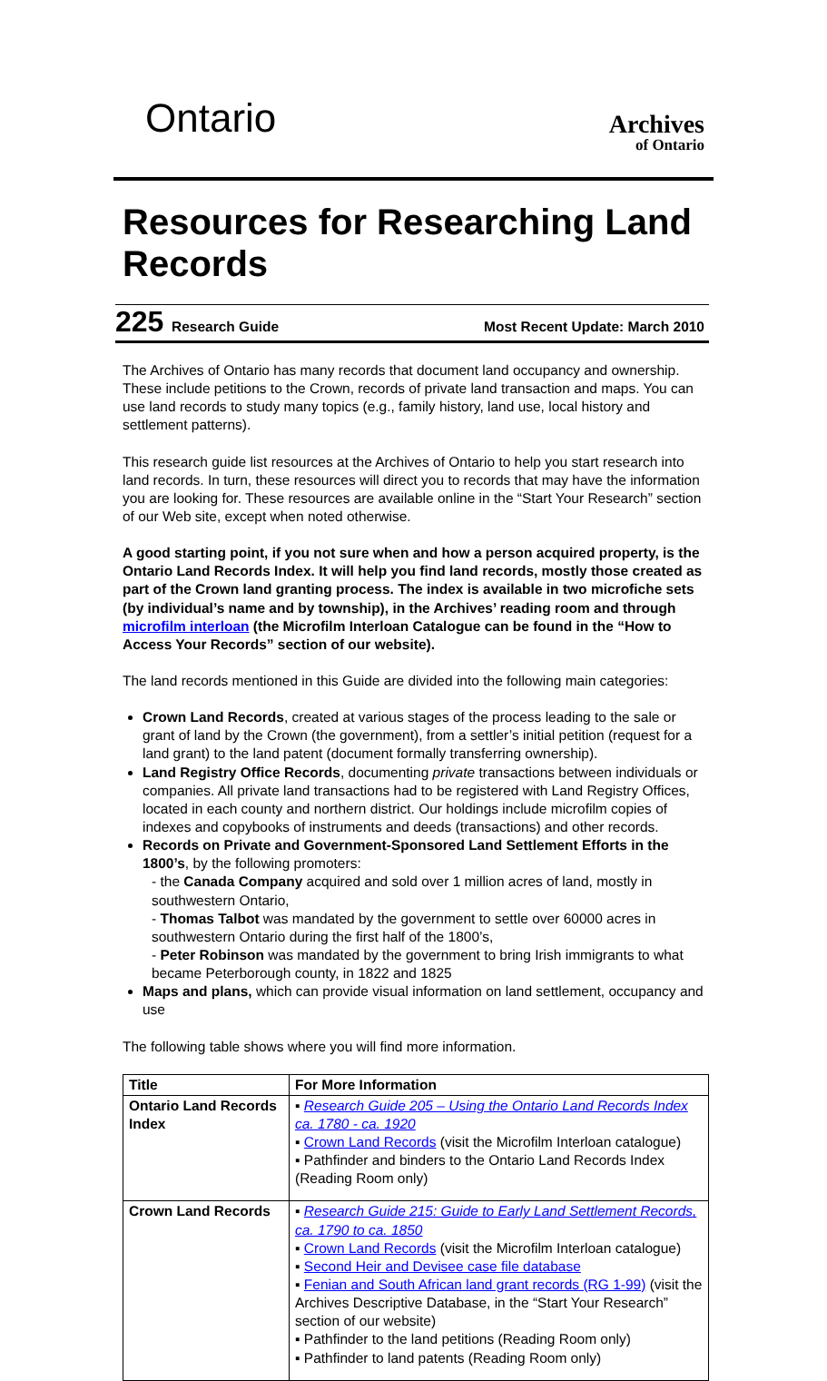Ontario
Archives
of Ontario
Resources for Researching Land Records
225 Research Guide Most Recent Update: March 2010
The Archives of Ontario has many records that document land occupancy and ownership. These include petitions to the Crown, records of private land transaction and maps. You can use land records to study many topics (e.g., family history, land use, local history and settlement patterns).
This research guide list resources at the Archives of Ontario to help you start research into land records. In turn, these resources will direct you to records that may have the information you are looking for. These resources are available online in the “Start Your Research” section of our Web site, except when noted otherwise.
A good starting point, if you not sure when and how a person acquired property, is the Ontario Land Records Index. It will help you find land records, mostly those created as part of the Crown land granting process. The index is available in two microfiche sets (by individual’s name and by township), in the Archives’ reading room and through microfilm interloan (the Microfilm Interloan Catalogue can be found in the “How to Access Your Records” section of our website).
The land records mentioned in this Guide are divided into the following main categories:
Crown Land Records, created at various stages of the process leading to the sale or grant of land by the Crown (the government), from a settler’s initial petition (request for a land grant) to the land patent (document formally transferring ownership).
Land Registry Office Records, documenting private transactions between individuals or companies. All private land transactions had to be registered with Land Registry Offices, located in each county and northern district. Our holdings include microfilm copies of indexes and copybooks of instruments and deeds (transactions) and other records.
Records on Private and Government-Sponsored Land Settlement Efforts in the 1800’s, by the following promoters:
- the Canada Company acquired and sold over 1 million acres of land, mostly in southwestern Ontario,
- Thomas Talbot was mandated by the government to settle over 60000 acres in southwestern Ontario during the first half of the 1800’s,
- Peter Robinson was mandated by the government to bring Irish immigrants to what became Peterborough county, in 1822 and 1825
Maps and plans, which can provide visual information on land settlement, occupancy and use
The following table shows where you will find more information.
| Title | For More Information |
| --- | --- |
| Ontario Land Records Index | ▪ Research Guide 205 – Using the Ontario Land Records Index ca. 1780 - ca. 1920 ▪ Crown Land Records (visit the Microfilm Interloan catalogue) ▪ Pathfinder and binders to the Ontario Land Records Index (Reading Room only) |
| Crown Land Records | ▪ Research Guide 215: Guide to Early Land Settlement Records, ca. 1790 to ca. 1850 ▪ Crown Land Records (visit the Microfilm Interloan catalogue) ▪ Second Heir and Devisee case file database ▪ Fenian and South African land grant records (RG 1-99) (visit the Archives Descriptive Database, in the “Start Your Research” section of our website) ▪ Pathfinder to the land petitions (Reading Room only) ▪ Pathfinder to land patents (Reading Room only) |